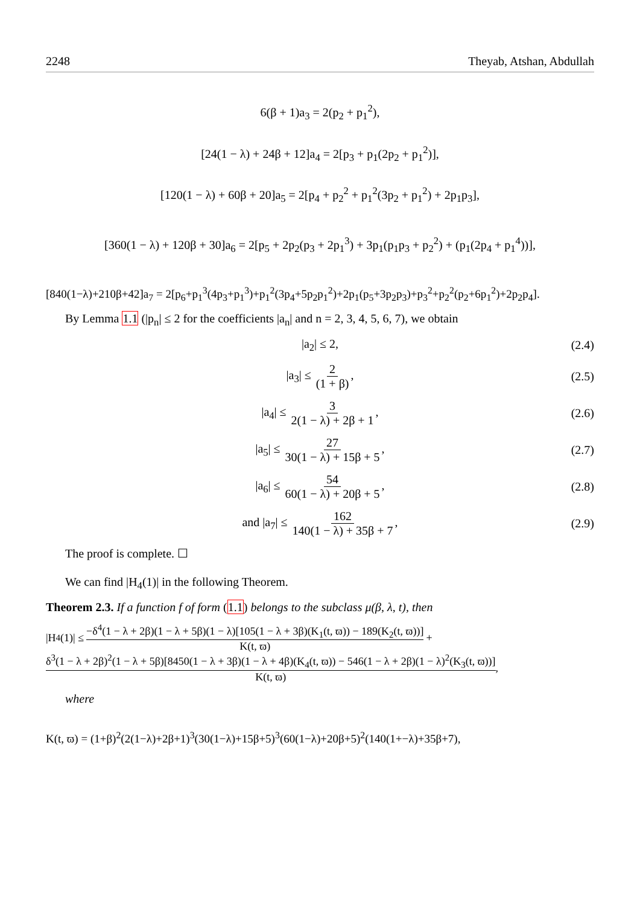2248 Theyab, Atshan, Abdullah
6(β + 1)a<sub>3</sub> = 2(p<sub>2</sub> + p<sub>1</sub><sup>2</sup>),
[24(1 − λ) + 24β + 12]a<sub>4</sub> = 2[p<sub>3</sub> + p<sub>1</sub>(2p<sub>2</sub> + p<sub>1</sub><sup>2</sup>)],
[120(1 − λ) + 60β + 20]a<sub>5</sub> = 2[p<sub>4</sub> + p<sub>2</sub><sup>2</sup> + p<sub>1</sub><sup>2</sup>(3p<sub>2</sub> + p<sub>1</sub><sup>2</sup>) + 2p<sub>1</sub>p<sub>3</sub>],
[360(1 − λ) + 120β + 30]a<sub>6</sub> = 2[p<sub>5</sub> + 2p<sub>2</sub>(p<sub>3</sub> + 2p<sub>1</sub><sup>3</sup>) + 3p<sub>1</sub>(p<sub>1</sub>p<sub>3</sub> + p<sub>2</sub><sup>2</sup>) + (p<sub>1</sub>(2p<sub>4</sub> + p<sub>1</sub><sup>4</sup>))],
[840(1−λ)+210β+42]a<sub>7</sub> = 2[p<sub>6</sub>+p<sub>1</sub><sup>3</sup>(4p<sub>3</sub>+p<sub>1</sub><sup>3</sup>)+p<sub>1</sub><sup>2</sup>(3p<sub>4</sub>+5p<sub>2</sub>p<sub>1</sub><sup>2</sup>)+2p<sub>1</sub>(p<sub>5</sub>+3p<sub>2</sub>p<sub>3</sub>)+p<sub>3</sub><sup>2</sup>+p<sub>2</sub><sup>2</sup>(p<sub>2</sub>+6p<sub>1</sub><sup>2</sup>)+2p<sub>2</sub>p<sub>4</sub>].
By Lemma 1.1 (|p<sub>n</sub>| ≤ 2 for the coefficients |a<sub>n</sub>| and n = 2, 3, 4, 5, 6, 7), we obtain
|a<sub>2</sub>| ≤ 2, (2.4)
|a<sub>3</sub>| ≤ 2 (1 + β), (2.5)
|a<sub>4</sub>| ≤ 3 2(1 − λ) + 2β + 1, (2.6)
|a<sub>5</sub>| ≤ 27 30(1 − λ) + 15β + 5, (2.7)
|a<sub>6</sub>| ≤ 54 60(1 − λ) + 20β + 5, (2.8)
and |a<sub>7</sub>| ≤ 162 140(1 − λ) + 35β + 7, (2.9)
The proof is complete. ☐
We can find |H<sub>4</sub>(1)| in the following Theorem.
Theorem 2.3. If a function f of form (1.1) belongs to the subclass μ(β, λ, t), then
|H<sub>4</sub>(1)| ≤ −δ<sup>4</sup>(1 − λ + 2β)(1 − λ + 5β)(1 − λ)[105(1 − λ + 3β)(K<sub>1</sub>(t, ϖ)) − 189(K<sub>2</sub>(t, ϖ))]
K(t, ϖ) +
δ<sup>3</sup>(1 − λ + 2β)<sup>2</sup>(1 − λ + 5β)[8450(1 − λ + 3β)(1 − λ + 4β)(K<sub>4</sub>(t, ϖ)) − 546(1 − λ + 2β)(1 − λ)<sup>2</sup>(K<sub>3</sub>(t, ϖ))]
K(t, ϖ),
where
K(t, ϖ) = (1+β)<sup>2</sup>(2(1−λ)+2β+1)<sup>3</sup>(30(1−λ)+15β+5)<sup>3</sup>(60(1−λ)+20β+5)<sup>2</sup>(140(1+−λ)+35β+7),